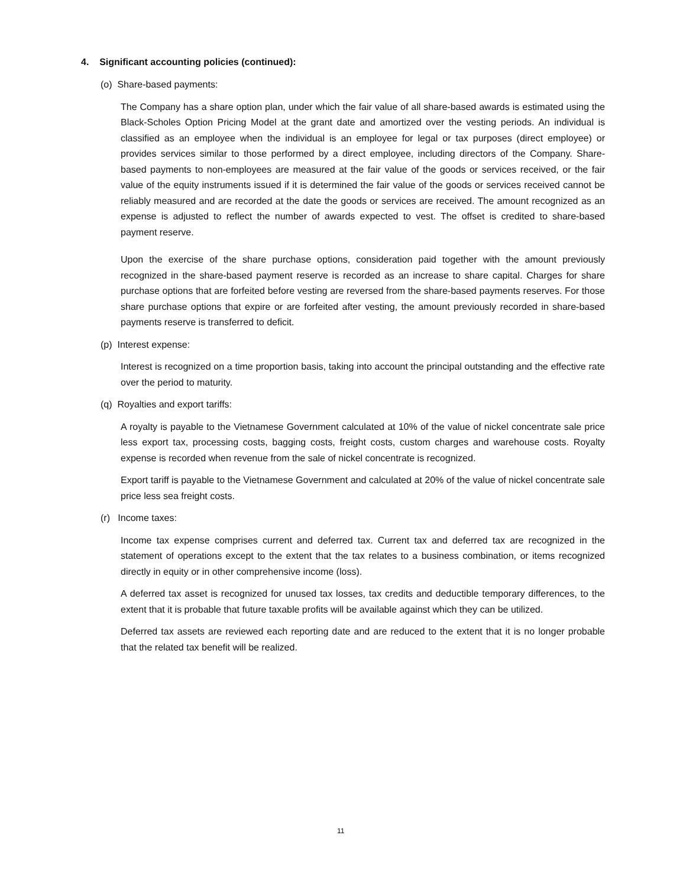4. Significant accounting policies (continued):
(o) Share-based payments:
The Company has a share option plan, under which the fair value of all share-based awards is estimated using the Black-Scholes Option Pricing Model at the grant date and amortized over the vesting periods. An individual is classified as an employee when the individual is an employee for legal or tax purposes (direct employee) or provides services similar to those performed by a direct employee, including directors of the Company. Share-based payments to non-employees are measured at the fair value of the goods or services received, or the fair value of the equity instruments issued if it is determined the fair value of the goods or services received cannot be reliably measured and are recorded at the date the goods or services are received. The amount recognized as an expense is adjusted to reflect the number of awards expected to vest. The offset is credited to share-based payment reserve.
Upon the exercise of the share purchase options, consideration paid together with the amount previously recognized in the share-based payment reserve is recorded as an increase to share capital. Charges for share purchase options that are forfeited before vesting are reversed from the share-based payments reserves. For those share purchase options that expire or are forfeited after vesting, the amount previously recorded in share-based payments reserve is transferred to deficit.
(p) Interest expense:
Interest is recognized on a time proportion basis, taking into account the principal outstanding and the effective rate over the period to maturity.
(q) Royalties and export tariffs:
A royalty is payable to the Vietnamese Government calculated at 10% of the value of nickel concentrate sale price less export tax, processing costs, bagging costs, freight costs, custom charges and warehouse costs. Royalty expense is recorded when revenue from the sale of nickel concentrate is recognized.
Export tariff is payable to the Vietnamese Government and calculated at 20% of the value of nickel concentrate sale price less sea freight costs.
(r) Income taxes:
Income tax expense comprises current and deferred tax. Current tax and deferred tax are recognized in the statement of operations except to the extent that the tax relates to a business combination, or items recognized directly in equity or in other comprehensive income (loss).
A deferred tax asset is recognized for unused tax losses, tax credits and deductible temporary differences, to the extent that it is probable that future taxable profits will be available against which they can be utilized.
Deferred tax assets are reviewed each reporting date and are reduced to the extent that it is no longer probable that the related tax benefit will be realized.
11